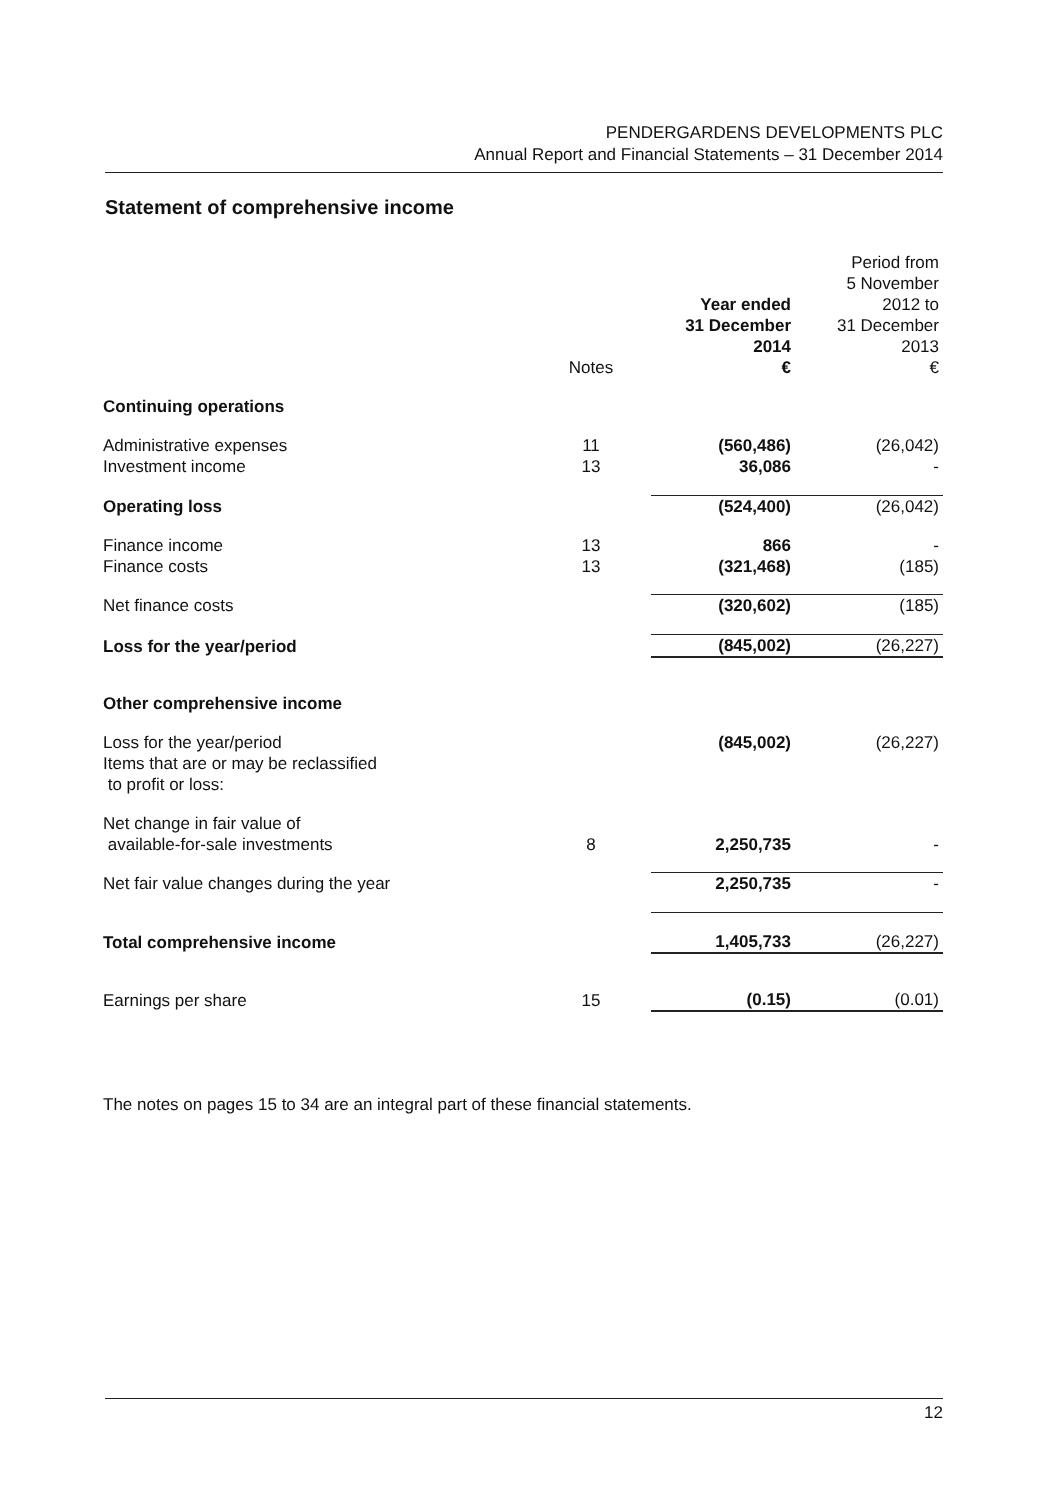PENDERGARDENS DEVELOPMENTS PLC
Annual Report and Financial Statements – 31 December 2014
Statement of comprehensive income
| | Notes | Year ended 31 December 2014 € | Period from 5 November 2012 to 31 December 2013 € |
| --- | --- | --- | --- |
| Continuing operations | | | |
| Administrative expenses | 11 | (560,486) | (26,042) |
| Investment income | 13 | 36,086 | - |
| Operating loss | | (524,400) | (26,042) |
| Finance income | 13 | 866 | - |
| Finance costs | 13 | (321,468) | (185) |
| Net finance costs | | (320,602) | (185) |
| Loss for the year/period | | (845,002) | (26,227) |
| Other comprehensive income | | | |
| Loss for the year/period Items that are or may be reclassified to profit or loss: | | (845,002) | (26,227) |
| Net change in fair value of available-for-sale investments | 8 | 2,250,735 | - |
| Net fair value changes during the year | | 2,250,735 | - |
| Total comprehensive income | | 1,405,733 | (26,227) |
| Earnings per share | 15 | (0.15) | (0.01) |
The notes on pages 15 to 34 are an integral part of these financial statements.
12